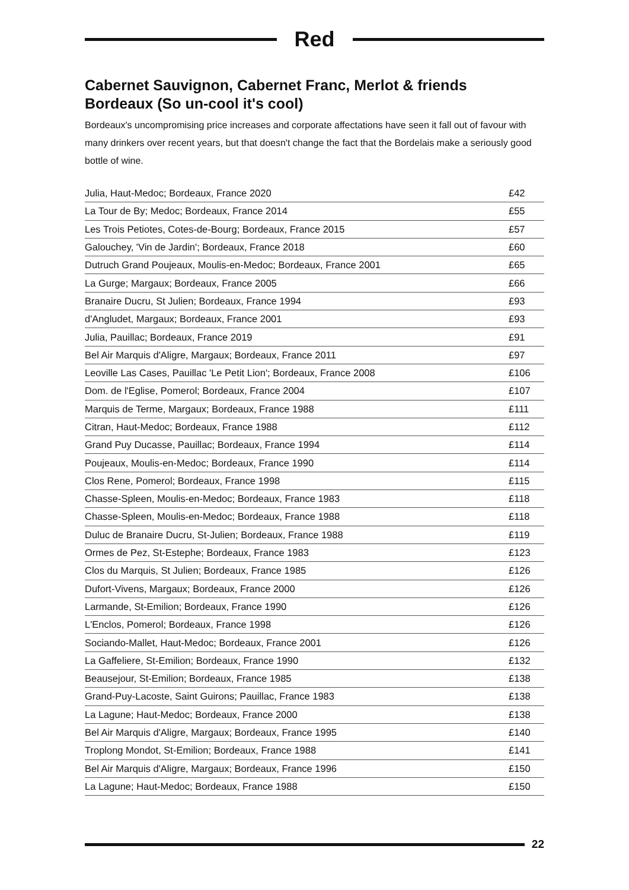Red
Cabernet Sauvignon, Cabernet Franc, Merlot & friends
Bordeaux (So un-cool it's cool)
Bordeaux's uncompromising price increases and corporate affectations have seen it fall out of favour with many drinkers over recent years, but that doesn't change the fact that the Bordelais make a seriously good bottle of wine.
| Julia, Haut-Medoc; Bordeaux, France 2020 | £42 |
| La Tour de By; Medoc; Bordeaux, France 2014 | £55 |
| Les Trois Petiotes, Cotes-de-Bourg; Bordeaux, France 2015 | £57 |
| Galouchey, 'Vin de Jardin'; Bordeaux, France 2018 | £60 |
| Dutruch Grand Poujeaux, Moulis-en-Medoc; Bordeaux, France 2001 | £65 |
| La Gurge; Margaux; Bordeaux, France 2005 | £66 |
| Branaire Ducru, St Julien; Bordeaux, France 1994 | £93 |
| d'Angludet, Margaux; Bordeaux, France 2001 | £93 |
| Julia, Pauillac; Bordeaux, France 2019 | £91 |
| Bel Air Marquis d'Aligre, Margaux; Bordeaux, France 2011 | £97 |
| Leoville Las Cases, Pauillac 'Le Petit Lion'; Bordeaux, France 2008 | £106 |
| Dom. de l'Eglise, Pomerol; Bordeaux, France 2004 | £107 |
| Marquis de Terme, Margaux; Bordeaux, France 1988 | £111 |
| Citran, Haut-Medoc; Bordeaux, France 1988 | £112 |
| Grand Puy Ducasse, Pauillac; Bordeaux, France 1994 | £114 |
| Poujeaux, Moulis-en-Medoc; Bordeaux, France 1990 | £114 |
| Clos Rene, Pomerol; Bordeaux, France 1998 | £115 |
| Chasse-Spleen, Moulis-en-Medoc; Bordeaux, France 1983 | £118 |
| Chasse-Spleen, Moulis-en-Medoc; Bordeaux, France 1988 | £118 |
| Duluc de Branaire Ducru, St-Julien; Bordeaux, France 1988 | £119 |
| Ormes de Pez, St-Estephe; Bordeaux, France 1983 | £123 |
| Clos du Marquis, St Julien; Bordeaux, France 1985 | £126 |
| Dufort-Vivens, Margaux; Bordeaux, France 2000 | £126 |
| Larmande, St-Emilion; Bordeaux, France 1990 | £126 |
| L'Enclos, Pomerol; Bordeaux, France 1998 | £126 |
| Sociando-Mallet, Haut-Medoc; Bordeaux, France 2001 | £126 |
| La Gaffeliere, St-Emilion; Bordeaux, France 1990 | £132 |
| Beausejour, St-Emilion; Bordeaux, France 1985 | £138 |
| Grand-Puy-Lacoste, Saint Guirons; Pauillac, France 1983 | £138 |
| La Lagune; Haut-Medoc; Bordeaux, France 2000 | £138 |
| Bel Air Marquis d'Aligre, Margaux; Bordeaux, France 1995 | £140 |
| Troplong Mondot, St-Emilion; Bordeaux, France 1988 | £141 |
| Bel Air Marquis d'Aligre, Margaux; Bordeaux, France 1996 | £150 |
| La Lagune; Haut-Medoc; Bordeaux, France 1988 | £150 |
22